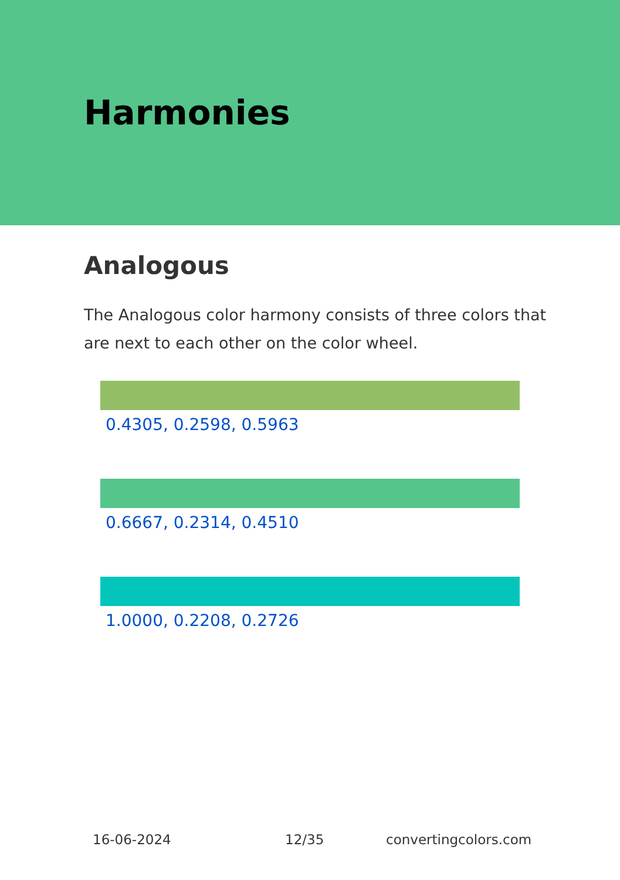Harmonies
Analogous
The Analogous color harmony consists of three colors that are next to each other on the color wheel.
0.4305, 0.2598, 0.5963
0.6667, 0.2314, 0.4510
1.0000, 0.2208, 0.2726
16-06-2024 12/35 convertingcolors.com